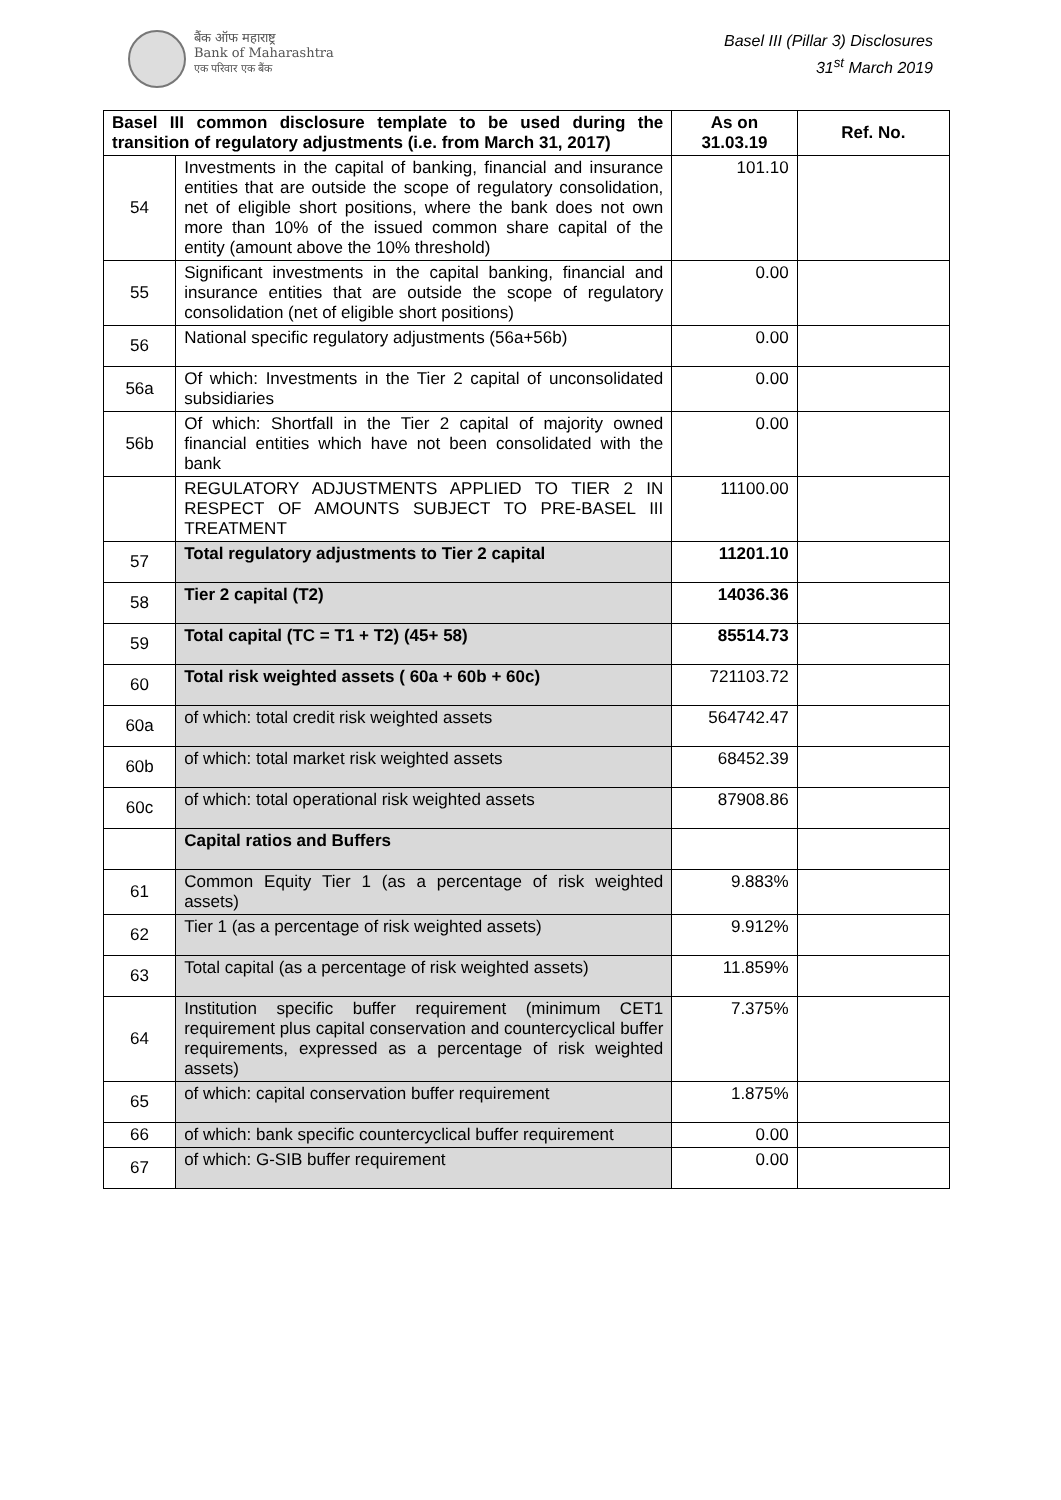बैंक ऑफ महाराष्ट्र
Bank of Maharashtra
एक परिवार एक बैंक
Basel III (Pillar 3) Disclosures
31<sup>st</sup> March 2019
| Basel III common disclosure template to be used during the transition of regulatory adjustments (i.e. from March 31, 2017) | | As on 31.03.19 | Ref. No. |
| --- | --- | --- | --- |
| 54 | Investments in the capital of banking, financial and insurance entities that are outside the scope of regulatory consolidation, net of eligible short positions, where the bank does not own more than 10% of the issued common share capital of the entity (amount above the 10% threshold) | 101.10 | |
| 55 | Significant investments in the capital banking, financial and insurance entities that are outside the scope of regulatory consolidation (net of eligible short positions) | 0.00 | |
| 56 | National specific regulatory adjustments (56a+56b) | 0.00 | |
| 56a | Of which: Investments in the Tier 2 capital of unconsolidated subsidiaries | 0.00 | |
| 56b | Of which: Shortfall in the Tier 2 capital of majority owned financial entities which have not been consolidated with the bank | 0.00 | |
| | REGULATORY ADJUSTMENTS APPLIED TO TIER 2 IN RESPECT OF AMOUNTS SUBJECT TO PRE-BASEL III TREATMENT | 11100.00 | |
| 57 | Total regulatory adjustments to Tier 2 capital | 11201.10 | |
| 58 | Tier 2 capital (T2) | 14036.36 | |
| 59 | Total capital (TC = T1 + T2) (45+ 58) | 85514.73 | |
| 60 | Total risk weighted assets ( 60a + 60b + 60c) | 721103.72 | |
| 60a | of which: total credit risk weighted assets | 564742.47 | |
| 60b | of which: total market risk weighted assets | 68452.39 | |
| 60c | of which: total operational risk weighted assets | 87908.86 | |
| | Capital ratios and Buffers | | |
| 61 | Common Equity Tier 1 (as a percentage of risk weighted assets) | 9.883% | |
| 62 | Tier 1 (as a percentage of risk weighted assets) | 9.912% | |
| 63 | Total capital (as a percentage of risk weighted assets) | 11.859% | |
| 64 | Institution specific buffer requirement (minimum CET1 requirement plus capital conservation and countercyclical buffer requirements, expressed as a percentage of risk weighted assets) | 7.375% | |
| 65 | of which: capital conservation buffer requirement | 1.875% | |
| 66 | of which: bank specific countercyclical buffer requirement | 0.00 | |
| 67 | of which: G-SIB buffer requirement | 0.00 | |